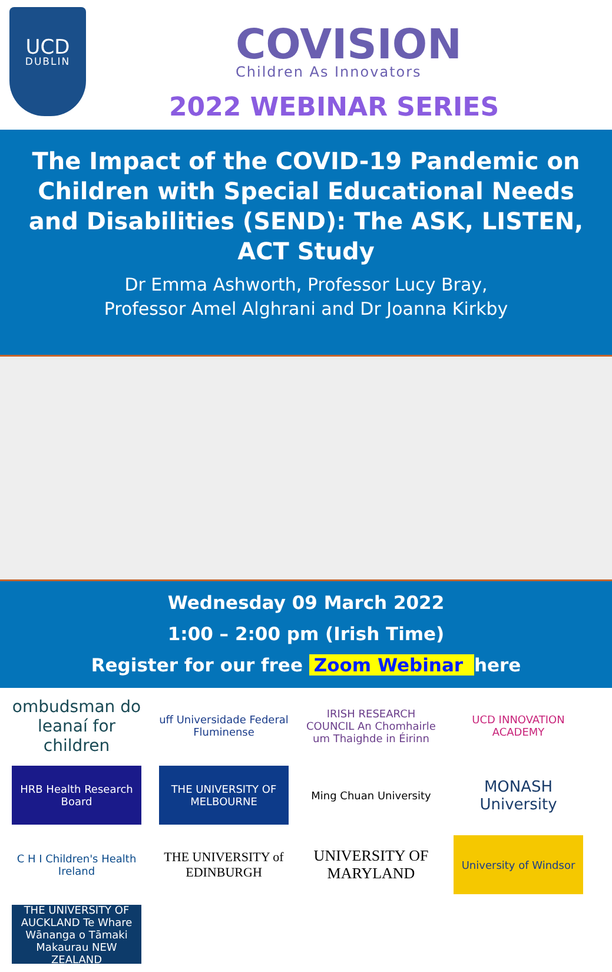UCD
DUBLIN
COVISION
Children As Innovators
2022 WEBINAR SERIES
The Impact of the COVID-19 Pandemic on Children with Special Educational Needs and Disabilities (SEND): The ASK, LISTEN, ACT Study
Dr Emma Ashworth, Professor Lucy Bray,
Professor Amel Alghrani and Dr Joanna Kirkby
Wednesday 09 March 2022
1:00 – 2:00 pm (Irish Time)
Register for our free Zoom Webinar here
ombudsman do leanaí for children
uff Universidade Federal Fluminense
IRISH RESEARCH COUNCIL An Chomhairle um Thaighde in Éirinn
UCD INNOVATION ACADEMY
HRB Health Research Board
THE UNIVERSITY OF MELBOURNE
Ming Chuan University
MONASH University
C H I Children's Health Ireland
THE UNIVERSITY of EDINBURGH
UNIVERSITY OF MARYLAND
University of Windsor
THE UNIVERSITY OF AUCKLAND Te Whare Wānanga o Tāmaki Makaurau NEW ZEALAND